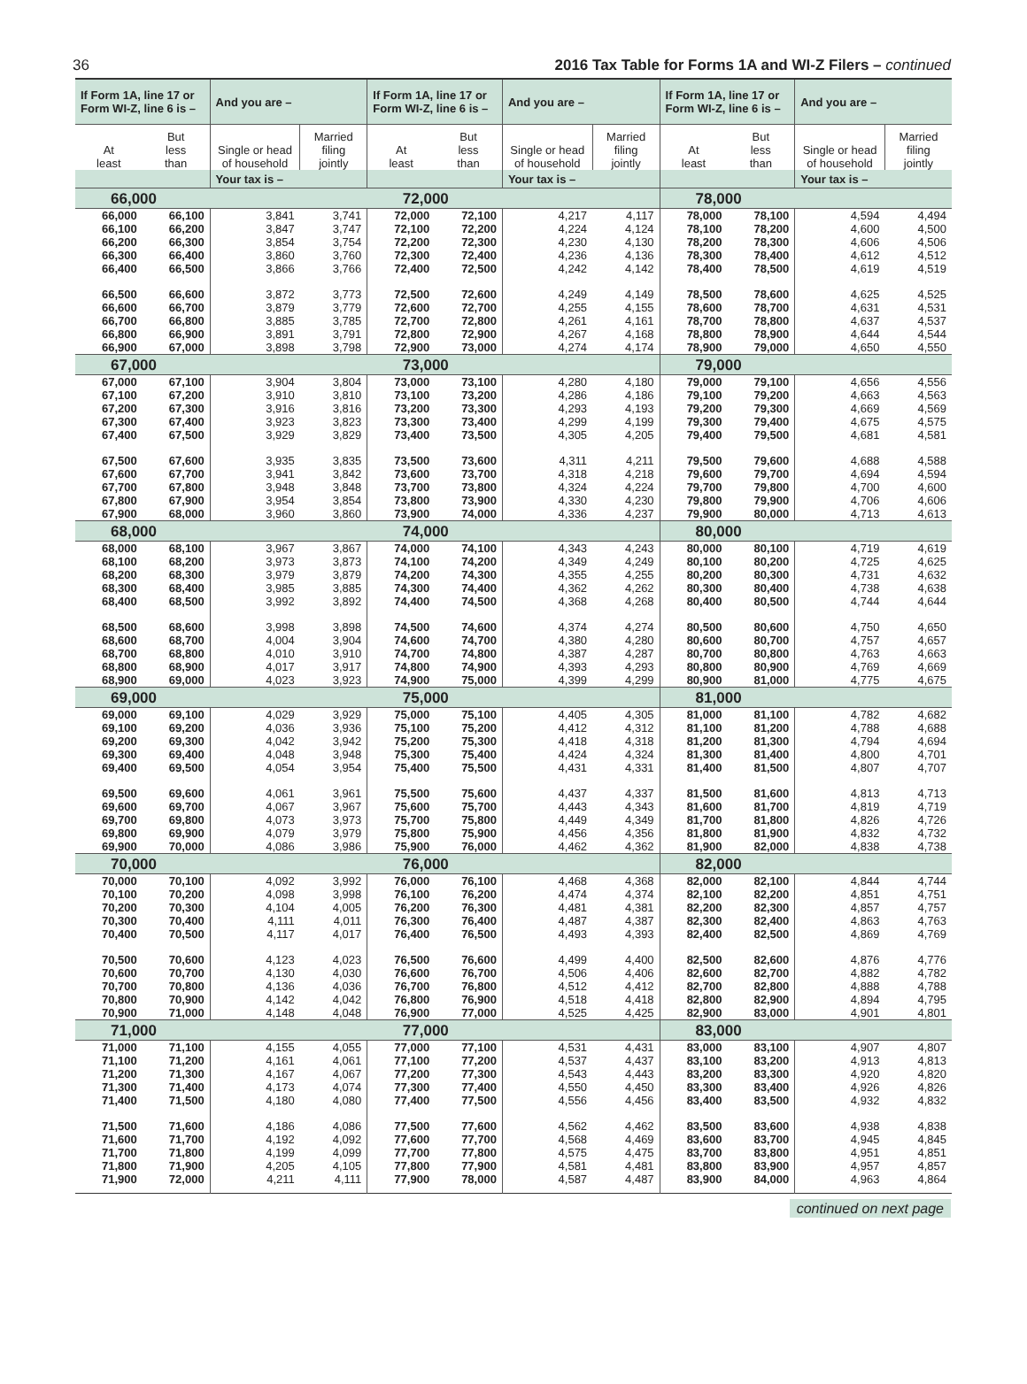36 2016 Tax Table for Forms 1A and WI-Z Filers – continued
| If Form 1A, line 17 or Form WI-Z, line 6 is – | | And you are – | | If Form 1A, line 17 or Form WI-Z, line 6 is – | | And you are – | | If Form 1A, line 17 or Form WI-Z, line 6 is – | | And you are – | |
| --- | --- | --- | --- | --- | --- | --- | --- | --- | --- | --- | --- |
| At least | But less than | Single or head of household | Married filing jointly | At least | But less than | Single or head of household | Married filing jointly | At least | But less than | Single or head of household | Married filing jointly |
| | | Your tax is – | | | | Your tax is – | | | | Your tax is – | |
| 66,000 | | | | 72,000 | | | | 78,000 | | | |
| 66,000 | 66,100 | 3,841 | 3,741 | 72,000 | 72,100 | 4,217 | 4,117 | 78,000 | 78,100 | 4,594 | 4,494 |
| 66,100 | 66,200 | 3,847 | 3,747 | 72,100 | 72,200 | 4,224 | 4,124 | 78,100 | 78,200 | 4,600 | 4,500 |
| 66,200 | 66,300 | 3,854 | 3,754 | 72,200 | 72,300 | 4,230 | 4,130 | 78,200 | 78,300 | 4,606 | 4,506 |
| 66,300 | 66,400 | 3,860 | 3,760 | 72,300 | 72,400 | 4,236 | 4,136 | 78,300 | 78,400 | 4,612 | 4,512 |
| 66,400 | 66,500 | 3,866 | 3,766 | 72,400 | 72,500 | 4,242 | 4,142 | 78,400 | 78,500 | 4,619 | 4,519 |
| 66,500 | 66,600 | 3,872 | 3,773 | 72,500 | 72,600 | 4,249 | 4,149 | 78,500 | 78,600 | 4,625 | 4,525 |
| 66,600 | 66,700 | 3,879 | 3,779 | 72,600 | 72,700 | 4,255 | 4,155 | 78,600 | 78,700 | 4,631 | 4,531 |
| 66,700 | 66,800 | 3,885 | 3,785 | 72,700 | 72,800 | 4,261 | 4,161 | 78,700 | 78,800 | 4,637 | 4,537 |
| 66,800 | 66,900 | 3,891 | 3,791 | 72,800 | 72,900 | 4,267 | 4,168 | 78,800 | 78,900 | 4,644 | 4,544 |
| 66,900 | 67,000 | 3,898 | 3,798 | 72,900 | 73,000 | 4,274 | 4,174 | 78,900 | 79,000 | 4,650 | 4,550 |
| 67,000 | | | | 73,000 | | | | 79,000 | | | |
| 67,000 | 67,100 | 3,904 | 3,804 | 73,000 | 73,100 | 4,280 | 4,180 | 79,000 | 79,100 | 4,656 | 4,556 |
| 67,100 | 67,200 | 3,910 | 3,810 | 73,100 | 73,200 | 4,286 | 4,186 | 79,100 | 79,200 | 4,663 | 4,563 |
| 67,200 | 67,300 | 3,916 | 3,816 | 73,200 | 73,300 | 4,293 | 4,193 | 79,200 | 79,300 | 4,669 | 4,569 |
| 67,300 | 67,400 | 3,923 | 3,823 | 73,300 | 73,400 | 4,299 | 4,199 | 79,300 | 79,400 | 4,675 | 4,575 |
| 67,400 | 67,500 | 3,929 | 3,829 | 73,400 | 73,500 | 4,305 | 4,205 | 79,400 | 79,500 | 4,681 | 4,581 |
| 67,500 | 67,600 | 3,935 | 3,835 | 73,500 | 73,600 | 4,311 | 4,211 | 79,500 | 79,600 | 4,688 | 4,588 |
| 67,600 | 67,700 | 3,941 | 3,842 | 73,600 | 73,700 | 4,318 | 4,218 | 79,600 | 79,700 | 4,694 | 4,594 |
| 67,700 | 67,800 | 3,948 | 3,848 | 73,700 | 73,800 | 4,324 | 4,224 | 79,700 | 79,800 | 4,700 | 4,600 |
| 67,800 | 67,900 | 3,954 | 3,854 | 73,800 | 73,900 | 4,330 | 4,230 | 79,800 | 79,900 | 4,706 | 4,606 |
| 67,900 | 68,000 | 3,960 | 3,860 | 73,900 | 74,000 | 4,336 | 4,237 | 79,900 | 80,000 | 4,713 | 4,613 |
| 68,000 | | | | 74,000 | | | | 80,000 | | | |
| 68,000 | 68,100 | 3,967 | 3,867 | 74,000 | 74,100 | 4,343 | 4,243 | 80,000 | 80,100 | 4,719 | 4,619 |
| 68,100 | 68,200 | 3,973 | 3,873 | 74,100 | 74,200 | 4,349 | 4,249 | 80,100 | 80,200 | 4,725 | 4,625 |
| 68,200 | 68,300 | 3,979 | 3,879 | 74,200 | 74,300 | 4,355 | 4,255 | 80,200 | 80,300 | 4,731 | 4,632 |
| 68,300 | 68,400 | 3,985 | 3,885 | 74,300 | 74,400 | 4,362 | 4,262 | 80,300 | 80,400 | 4,738 | 4,638 |
| 68,400 | 68,500 | 3,992 | 3,892 | 74,400 | 74,500 | 4,368 | 4,268 | 80,400 | 80,500 | 4,744 | 4,644 |
| 68,500 | 68,600 | 3,998 | 3,898 | 74,500 | 74,600 | 4,374 | 4,274 | 80,500 | 80,600 | 4,750 | 4,650 |
| 68,600 | 68,700 | 4,004 | 3,904 | 74,600 | 74,700 | 4,380 | 4,280 | 80,600 | 80,700 | 4,757 | 4,657 |
| 68,700 | 68,800 | 4,010 | 3,910 | 74,700 | 74,800 | 4,387 | 4,287 | 80,700 | 80,800 | 4,763 | 4,663 |
| 68,800 | 68,900 | 4,017 | 3,917 | 74,800 | 74,900 | 4,393 | 4,293 | 80,800 | 80,900 | 4,769 | 4,669 |
| 68,900 | 69,000 | 4,023 | 3,923 | 74,900 | 75,000 | 4,399 | 4,299 | 80,900 | 81,000 | 4,775 | 4,675 |
| 69,000 | | | | 75,000 | | | | 81,000 | | | |
| 69,000 | 69,100 | 4,029 | 3,929 | 75,000 | 75,100 | 4,405 | 4,305 | 81,000 | 81,100 | 4,782 | 4,682 |
| 69,100 | 69,200 | 4,036 | 3,936 | 75,100 | 75,200 | 4,412 | 4,312 | 81,100 | 81,200 | 4,788 | 4,688 |
| 69,200 | 69,300 | 4,042 | 3,942 | 75,200 | 75,300 | 4,418 | 4,318 | 81,200 | 81,300 | 4,794 | 4,694 |
| 69,300 | 69,400 | 4,048 | 3,948 | 75,300 | 75,400 | 4,424 | 4,324 | 81,300 | 81,400 | 4,800 | 4,701 |
| 69,400 | 69,500 | 4,054 | 3,954 | 75,400 | 75,500 | 4,431 | 4,331 | 81,400 | 81,500 | 4,807 | 4,707 |
| 69,500 | 69,600 | 4,061 | 3,961 | 75,500 | 75,600 | 4,437 | 4,337 | 81,500 | 81,600 | 4,813 | 4,713 |
| 69,600 | 69,700 | 4,067 | 3,967 | 75,600 | 75,700 | 4,443 | 4,343 | 81,600 | 81,700 | 4,819 | 4,719 |
| 69,700 | 69,800 | 4,073 | 3,973 | 75,700 | 75,800 | 4,449 | 4,349 | 81,700 | 81,800 | 4,826 | 4,726 |
| 69,800 | 69,900 | 4,079 | 3,979 | 75,800 | 75,900 | 4,456 | 4,356 | 81,800 | 81,900 | 4,832 | 4,732 |
| 69,900 | 70,000 | 4,086 | 3,986 | 75,900 | 76,000 | 4,462 | 4,362 | 81,900 | 82,000 | 4,838 | 4,738 |
| 70,000 | | | | 76,000 | | | | 82,000 | | | |
| 70,000 | 70,100 | 4,092 | 3,992 | 76,000 | 76,100 | 4,468 | 4,368 | 82,000 | 82,100 | 4,844 | 4,744 |
| 70,100 | 70,200 | 4,098 | 3,998 | 76,100 | 76,200 | 4,474 | 4,374 | 82,100 | 82,200 | 4,851 | 4,751 |
| 70,200 | 70,300 | 4,104 | 4,005 | 76,200 | 76,300 | 4,481 | 4,381 | 82,200 | 82,300 | 4,857 | 4,757 |
| 70,300 | 70,400 | 4,111 | 4,011 | 76,300 | 76,400 | 4,487 | 4,387 | 82,300 | 82,400 | 4,863 | 4,763 |
| 70,400 | 70,500 | 4,117 | 4,017 | 76,400 | 76,500 | 4,493 | 4,393 | 82,400 | 82,500 | 4,869 | 4,769 |
| 70,500 | 70,600 | 4,123 | 4,023 | 76,500 | 76,600 | 4,499 | 4,400 | 82,500 | 82,600 | 4,876 | 4,776 |
| 70,600 | 70,700 | 4,130 | 4,030 | 76,600 | 76,700 | 4,506 | 4,406 | 82,600 | 82,700 | 4,882 | 4,782 |
| 70,700 | 70,800 | 4,136 | 4,036 | 76,700 | 76,800 | 4,512 | 4,412 | 82,700 | 82,800 | 4,888 | 4,788 |
| 70,800 | 70,900 | 4,142 | 4,042 | 76,800 | 76,900 | 4,518 | 4,418 | 82,800 | 82,900 | 4,894 | 4,795 |
| 70,900 | 71,000 | 4,148 | 4,048 | 76,900 | 77,000 | 4,525 | 4,425 | 82,900 | 83,000 | 4,901 | 4,801 |
| 71,000 | | | | 77,000 | | | | 83,000 | | | |
| 71,000 | 71,100 | 4,155 | 4,055 | 77,000 | 77,100 | 4,531 | 4,431 | 83,000 | 83,100 | 4,907 | 4,807 |
| 71,100 | 71,200 | 4,161 | 4,061 | 77,100 | 77,200 | 4,537 | 4,437 | 83,100 | 83,200 | 4,913 | 4,813 |
| 71,200 | 71,300 | 4,167 | 4,067 | 77,200 | 77,300 | 4,543 | 4,443 | 83,200 | 83,300 | 4,920 | 4,820 |
| 71,300 | 71,400 | 4,173 | 4,074 | 77,300 | 77,400 | 4,550 | 4,450 | 83,300 | 83,400 | 4,926 | 4,826 |
| 71,400 | 71,500 | 4,180 | 4,080 | 77,400 | 77,500 | 4,556 | 4,456 | 83,400 | 83,500 | 4,932 | 4,832 |
| 71,500 | 71,600 | 4,186 | 4,086 | 77,500 | 77,600 | 4,562 | 4,462 | 83,500 | 83,600 | 4,938 | 4,838 |
| 71,600 | 71,700 | 4,192 | 4,092 | 77,600 | 77,700 | 4,568 | 4,469 | 83,600 | 83,700 | 4,945 | 4,845 |
| 71,700 | 71,800 | 4,199 | 4,099 | 77,700 | 77,800 | 4,575 | 4,475 | 83,700 | 83,800 | 4,951 | 4,851 |
| 71,800 | 71,900 | 4,205 | 4,105 | 77,800 | 77,900 | 4,581 | 4,481 | 83,800 | 83,900 | 4,957 | 4,857 |
| 71,900 | 72,000 | 4,211 | 4,111 | 77,900 | 78,000 | 4,587 | 4,487 | 83,900 | 84,000 | 4,963 | 4,864 |
continued on next page